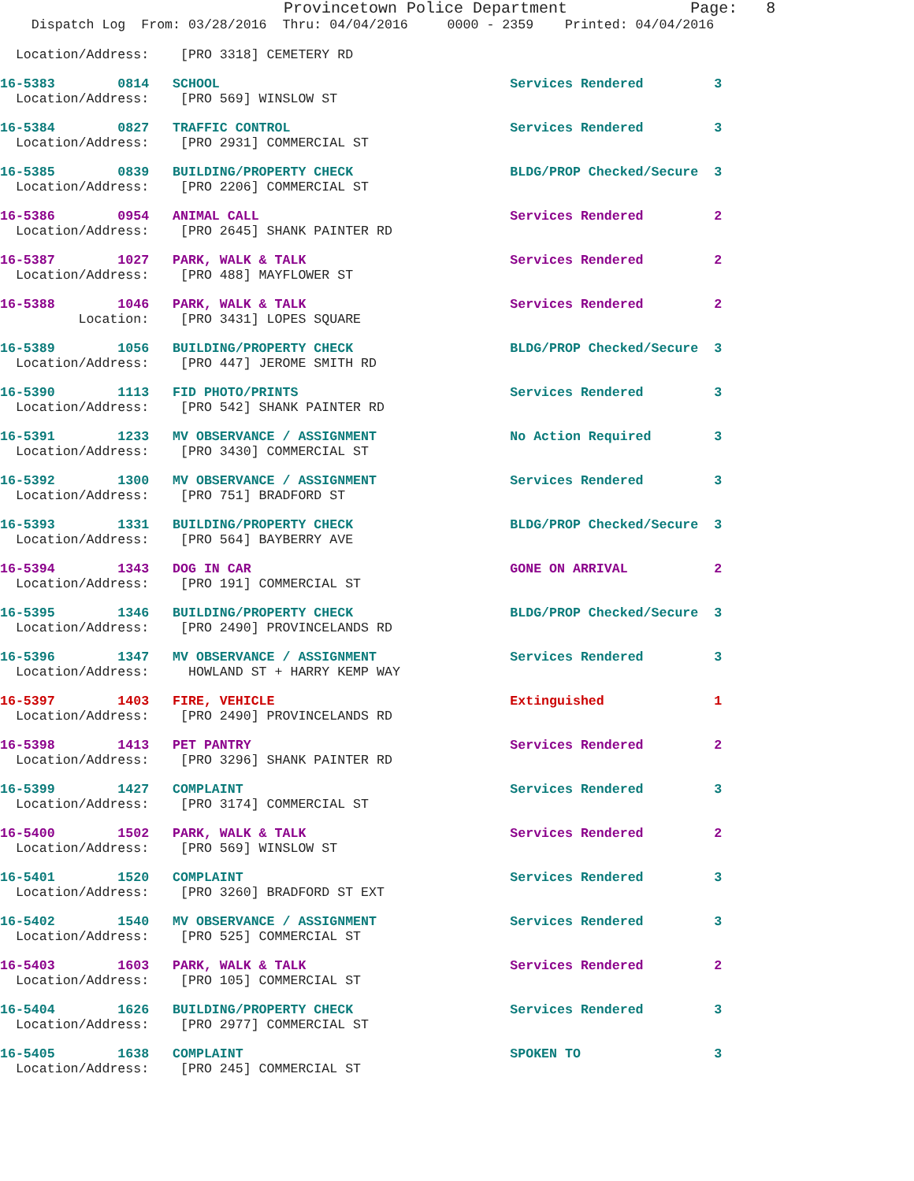Provincetown Police Department             Page:   8
    Dispatch Log  From: 03/28/2016  Thru: 04/04/2016     0000 - 2359    Printed: 04/04/2016

  Location/Address:    [PRO 3318] CEMETERY RD
16-5383        0814   SCHOOL                                     Services Rendered         3
  Location/Address:    [PRO 569] WINSLOW ST
16-5384        0827   TRAFFIC CONTROL                            Services Rendered         3
  Location/Address:    [PRO 2931] COMMERCIAL ST
16-5385        0839   BUILDING/PROPERTY CHECK                    BLDG/PROP Checked/Secure  3
  Location/Address:    [PRO 2206] COMMERCIAL ST
16-5386        0954   ANIMAL CALL                                Services Rendered         2
  Location/Address:    [PRO 2645] SHANK PAINTER RD
16-5387        1027   PARK, WALK & TALK                          Services Rendered         2
  Location/Address:    [PRO 488] MAYFLOWER ST
16-5388        1046   PARK, WALK & TALK                          Services Rendered         2
          Location:    [PRO 3431] LOPES SQUARE
16-5389        1056   BUILDING/PROPERTY CHECK                    BLDG/PROP Checked/Secure  3
  Location/Address:    [PRO 447] JEROME SMITH RD
16-5390        1113   FID PHOTO/PRINTS                           Services Rendered         3
  Location/Address:    [PRO 542] SHANK PAINTER RD
16-5391        1233   MV OBSERVANCE / ASSIGNMENT                 No Action Required        3
  Location/Address:    [PRO 3430] COMMERCIAL ST
16-5392        1300   MV OBSERVANCE / ASSIGNMENT                 Services Rendered         3
  Location/Address:    [PRO 751] BRADFORD ST
16-5393        1331   BUILDING/PROPERTY CHECK                    BLDG/PROP Checked/Secure  3
  Location/Address:    [PRO 564] BAYBERRY AVE
16-5394        1343   DOG IN CAR                                 GONE ON ARRIVAL           2
  Location/Address:    [PRO 191] COMMERCIAL ST
16-5395        1346   BUILDING/PROPERTY CHECK                    BLDG/PROP Checked/Secure  3
  Location/Address:    [PRO 2490] PROVINCELANDS RD
16-5396        1347   MV OBSERVANCE / ASSIGNMENT                 Services Rendered         3
  Location/Address:     HOWLAND ST + HARRY KEMP WAY
16-5397        1403   FIRE, VEHICLE                              Extinguished              1
  Location/Address:    [PRO 2490] PROVINCELANDS RD
16-5398        1413   PET PANTRY                                 Services Rendered         2
  Location/Address:    [PRO 3296] SHANK PAINTER RD
16-5399        1427   COMPLAINT                                  Services Rendered         3
  Location/Address:    [PRO 3174] COMMERCIAL ST
16-5400        1502   PARK, WALK & TALK                          Services Rendered         2
  Location/Address:    [PRO 569] WINSLOW ST
16-5401        1520   COMPLAINT                                  Services Rendered         3
  Location/Address:    [PRO 3260] BRADFORD ST EXT
16-5402        1540   MV OBSERVANCE / ASSIGNMENT                 Services Rendered         3
  Location/Address:    [PRO 525] COMMERCIAL ST
16-5403        1603   PARK, WALK & TALK                          Services Rendered         2
  Location/Address:    [PRO 105] COMMERCIAL ST
16-5404        1626   BUILDING/PROPERTY CHECK                    Services Rendered         3
  Location/Address:    [PRO 2977] COMMERCIAL ST
16-5405        1638   COMPLAINT                                  SPOKEN TO                 3
  Location/Address:    [PRO 245] COMMERCIAL ST